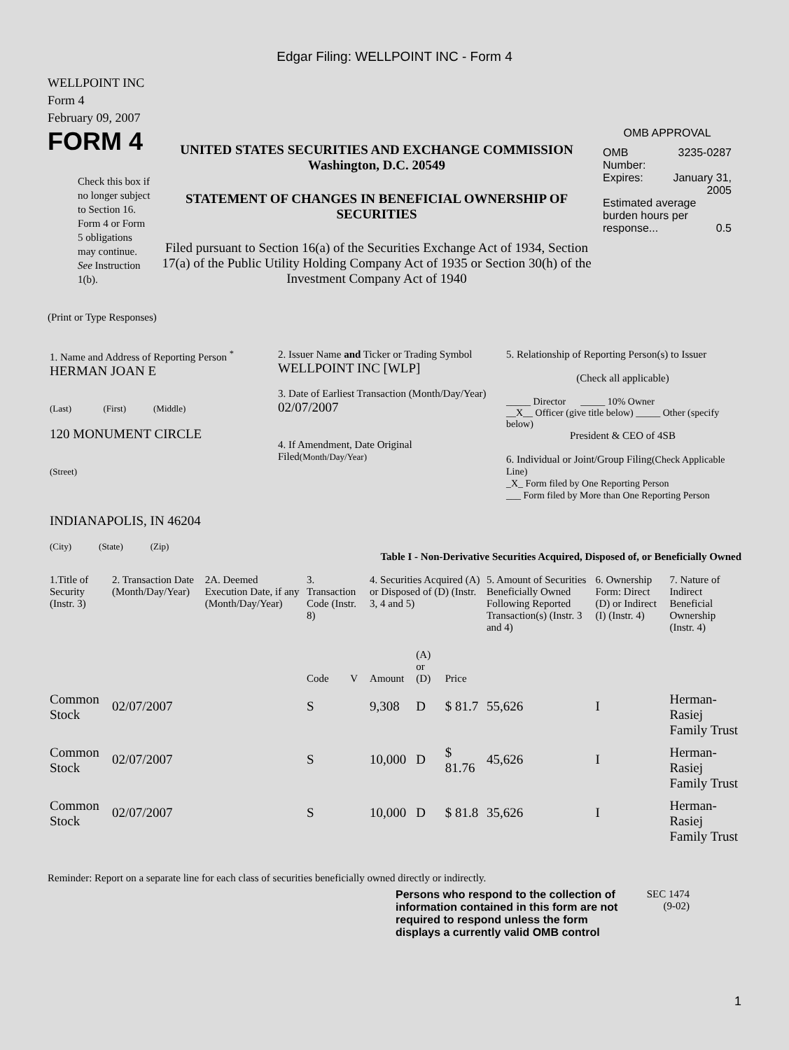Edgar Filing: WELLPOINT INC - Form 4
WELLPOINT INC
Form 4
February 09, 2007
FORM 4
Check this box if no longer subject to Section 16. Form 4 or Form 5 obligations may continue. See Instruction 1(b).
UNITED STATES SECURITIES AND EXCHANGE COMMISSION
Washington, D.C. 20549
STATEMENT OF CHANGES IN BENEFICIAL OWNERSHIP OF SECURITIES
Filed pursuant to Section 16(a) of the Securities Exchange Act of 1934, Section 17(a) of the Public Utility Holding Company Act of 1935 or Section 30(h) of the Investment Company Act of 1940
OMB APPROVAL
| OMB Number: | 3235-0287 |
| Expires: | January 31, 2005 |
| Estimated average burden hours per response... 0.5 | |
(Print or Type Responses)
| 1. Name and Address of Reporting Person <sup>*</sup> HERMAN JOAN E (Last) (First) (Middle) 120 MONUMENT CIRCLE (Street) INDIANAPOLIS, IN 46204 (City) (State) (Zip) | 2. Issuer Name and Ticker or Trading Symbol WELLPOINT INC [WLP] 3. Date of Earliest Transaction (Month/Day/Year) 02/07/2007 4. If Amendment, Date Original Filed (Month/Day/Year) | 5. Relationship of Reporting Person(s) to Issuer (Check all applicable) _____ Director _____ 10% Owner __X__ Officer (give title below) _____ Other (specify below) President & CEO of 4SB 6. Individual or Joint/Group Filing (Check Applicable Line) _X_ Form filed by One Reporting Person ___ Form filed by More than One Reporting Person |
Table I - Non-Derivative Securities Acquired, Disposed of, or Beneficially Owned
| 1.Title of Security (Instr. 3) | 2. Transaction Date (Month/Day/Year) | 2A. Deemed Execution Date, if any (Month/Day/Year) | 3. Transaction Code (Instr. 8) | | 4. Securities Acquired (A) or Disposed of (D) (Instr. 3, 4 and 5) | | | 5. Amount of Securities Beneficially Owned Following Reported Transaction(s) (Instr. 3 and 4) | 6. Ownership Form: Direct (D) or Indirect (I) (Instr. 4) | 7. Nature of Indirect Beneficial Ownership (Instr. 4) |
| --- | --- | --- | --- | --- | --- | --- | --- | --- | --- | --- |
| | | | Code | V | Amount | (A) or (D) | Price | | | |
| Common Stock | 02/07/2007 | | S | | 9,308 | D | $ 81.7 | 55,626 | I | Herman-Rasiej Family Trust |
| Common Stock | 02/07/2007 | | S | | 10,000 | D | $ 81.76 | 45,626 | I | Herman-Rasiej Family Trust |
| Common Stock | 02/07/2007 | | S | | 10,000 | D | $ 81.8 | 35,626 | I | Herman-Rasiej Family Trust |
Reminder: Report on a separate line for each class of securities beneficially owned directly or indirectly.
Persons who respond to the collection of information contained in this form are not required to respond unless the form displays a currently valid OMB control
SEC 1474
(9-02)
1